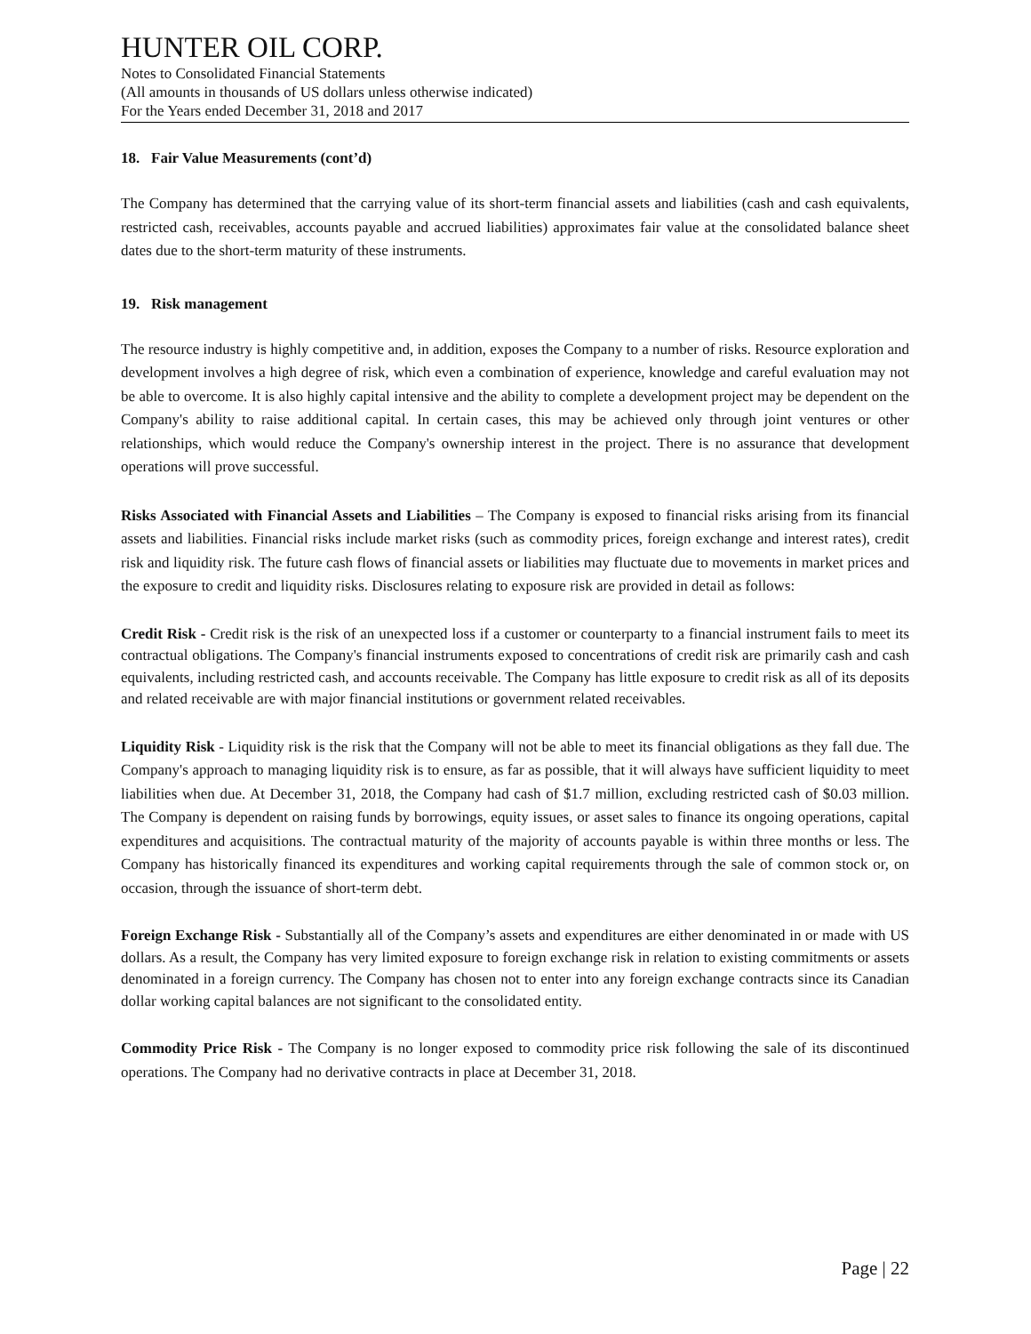HUNTER OIL CORP.
Notes to Consolidated Financial Statements
(All amounts in thousands of US dollars unless otherwise indicated)
For the Years ended December 31, 2018 and 2017
18. Fair Value Measurements (cont’d)
The Company has determined that the carrying value of its short-term financial assets and liabilities (cash and cash equivalents, restricted cash, receivables, accounts payable and accrued liabilities) approximates fair value at the consolidated balance sheet dates due to the short-term maturity of these instruments.
19. Risk management
The resource industry is highly competitive and, in addition, exposes the Company to a number of risks. Resource exploration and development involves a high degree of risk, which even a combination of experience, knowledge and careful evaluation may not be able to overcome. It is also highly capital intensive and the ability to complete a development project may be dependent on the Company's ability to raise additional capital. In certain cases, this may be achieved only through joint ventures or other relationships, which would reduce the Company's ownership interest in the project. There is no assurance that development operations will prove successful.
Risks Associated with Financial Assets and Liabilities – The Company is exposed to financial risks arising from its financial assets and liabilities. Financial risks include market risks (such as commodity prices, foreign exchange and interest rates), credit risk and liquidity risk. The future cash flows of financial assets or liabilities may fluctuate due to movements in market prices and the exposure to credit and liquidity risks. Disclosures relating to exposure risk are provided in detail as follows:
Credit Risk - Credit risk is the risk of an unexpected loss if a customer or counterparty to a financial instrument fails to meet its contractual obligations. The Company's financial instruments exposed to concentrations of credit risk are primarily cash and cash equivalents, including restricted cash, and accounts receivable. The Company has little exposure to credit risk as all of its deposits and related receivable are with major financial institutions or government related receivables.
Liquidity Risk - Liquidity risk is the risk that the Company will not be able to meet its financial obligations as they fall due. The Company's approach to managing liquidity risk is to ensure, as far as possible, that it will always have sufficient liquidity to meet liabilities when due. At December 31, 2018, the Company had cash of $1.7 million, excluding restricted cash of $0.03 million. The Company is dependent on raising funds by borrowings, equity issues, or asset sales to finance its ongoing operations, capital expenditures and acquisitions. The contractual maturity of the majority of accounts payable is within three months or less. The Company has historically financed its expenditures and working capital requirements through the sale of common stock or, on occasion, through the issuance of short-term debt.
Foreign Exchange Risk - Substantially all of the Company’s assets and expenditures are either denominated in or made with US dollars. As a result, the Company has very limited exposure to foreign exchange risk in relation to existing commitments or assets denominated in a foreign currency. The Company has chosen not to enter into any foreign exchange contracts since its Canadian dollar working capital balances are not significant to the consolidated entity.
Commodity Price Risk - The Company is no longer exposed to commodity price risk following the sale of its discontinued operations. The Company had no derivative contracts in place at December 31, 2018.
Page | 22